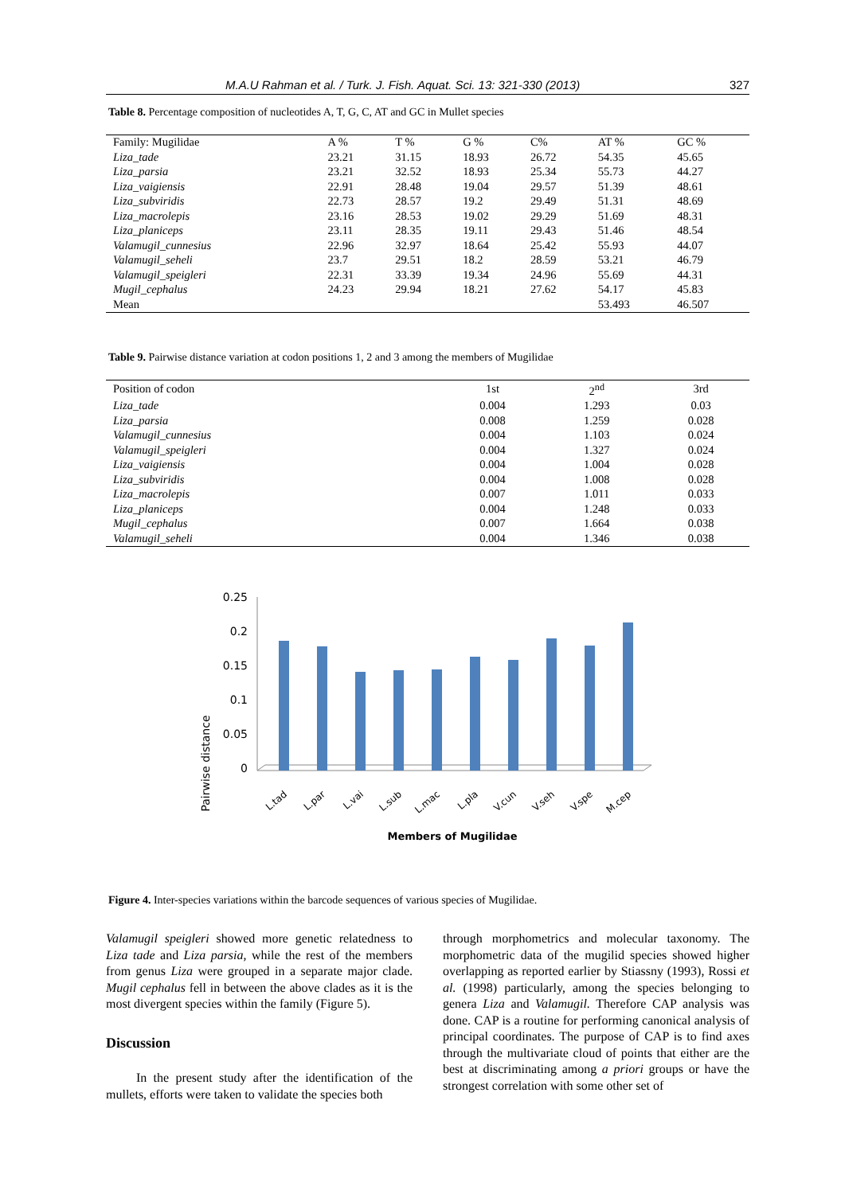M.A.U Rahman et al. / Turk. J. Fish. Aquat. Sci. 13: 321-330 (2013) 327
Table 8. Percentage composition of nucleotides A, T, G, C, AT and GC in Mullet species
| Family: Mugilidae | A % | T % | G % | C% | AT % | GC % |
| Liza_tade | 23.21 | 31.15 | 18.93 | 26.72 | 54.35 | 45.65 |
| Liza_parsia | 23.21 | 32.52 | 18.93 | 25.34 | 55.73 | 44.27 |
| Liza_vaigiensis | 22.91 | 28.48 | 19.04 | 29.57 | 51.39 | 48.61 |
| Liza_subviridis | 22.73 | 28.57 | 19.2 | 29.49 | 51.31 | 48.69 |
| Liza_macrolepis | 23.16 | 28.53 | 19.02 | 29.29 | 51.69 | 48.31 |
| Liza_planiceps | 23.11 | 28.35 | 19.11 | 29.43 | 51.46 | 48.54 |
| Valamugil_cunnesius | 22.96 | 32.97 | 18.64 | 25.42 | 55.93 | 44.07 |
| Valamugil_seheli | 23.7 | 29.51 | 18.2 | 28.59 | 53.21 | 46.79 |
| Valamugil_speigleri | 22.31 | 33.39 | 19.34 | 24.96 | 55.69 | 44.31 |
| Mugil_cephalus | 24.23 | 29.94 | 18.21 | 27.62 | 54.17 | 45.83 |
| Mean | | | | | 53.493 | 46.507 |
Table 9. Pairwise distance variation at codon positions 1, 2 and 3 among the members of Mugilidae
| Position of codon | 1st | 2<sup>nd</sup> | 3rd |
| Liza_tade | 0.004 | 1.293 | 0.03 |
| Liza_parsia | 0.008 | 1.259 | 0.028 |
| Valamugil_cunnesius | 0.004 | 1.103 | 0.024 |
| Valamugil_speigleri | 0.004 | 1.327 | 0.024 |
| Liza_vaigiensis | 0.004 | 1.004 | 0.028 |
| Liza_subviridis | 0.004 | 1.008 | 0.028 |
| Liza_macrolepis | 0.007 | 1.011 | 0.033 |
| Liza_planiceps | 0.004 | 1.248 | 0.033 |
| Mugil_cephalus | 0.007 | 1.664 | 0.038 |
| Valamugil_seheli | 0.004 | 1.346 | 0.038 |
Pairwise distance
0.25
0.2
0.15
0.1
0.05
0
L.tad
L.par
L.vai
L.sub
L.mac
L.pla
V.cun
V.seh
V.spe
M.cep
Members of Mugilidae
Figure 4. Inter-species variations within the barcode sequences of various species of Mugilidae.
Valamugil speigleri showed more genetic relatedness to Liza tade and Liza parsia, while the rest of the members from genus Liza were grouped in a separate major clade. Mugil cephalus fell in between the above clades as it is the most divergent species within the family (Figure 5).
Discussion
In the present study after the identification of the mullets, efforts were taken to validate the species both
through morphometrics and molecular taxonomy. The morphometric data of the mugilid species showed higher overlapping as reported earlier by Stiassny (1993), Rossi et al. (1998) particularly, among the species belonging to genera Liza and Valamugil. Therefore CAP analysis was done. CAP is a routine for performing canonical analysis of principal coordinates. The purpose of CAP is to find axes through the multivariate cloud of points that either are the best at discriminating among a priori groups or have the strongest correlation with some other set of